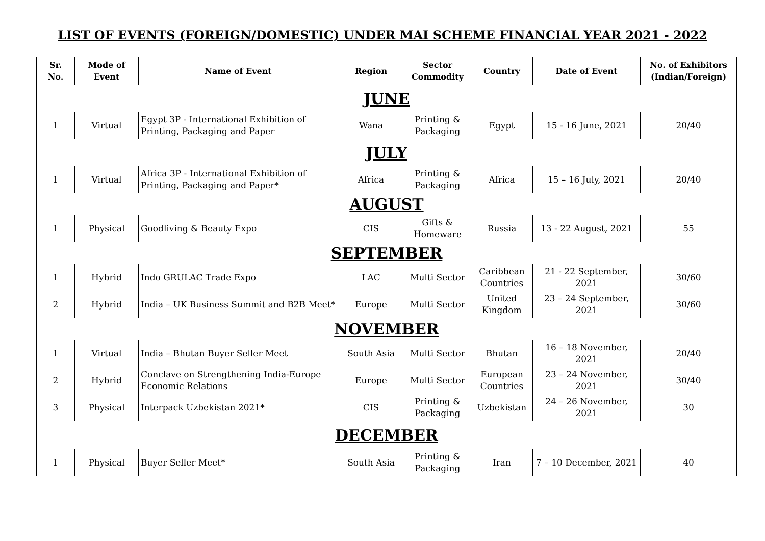LIST OF EVENTS (FOREIGN/DOMESTIC) UNDER MAI SCHEME FINANCIAL YEAR 2021 - 2022
| Sr. No. | Mode of Event | Name of Event | Region | Sector Commodity | Country | Date of Event | No. of Exhibitors (Indian/Foreign) |
| --- | --- | --- | --- | --- | --- | --- | --- |
| JUNE | | | | | | | |
| 1 | Virtual | Egypt 3P - International Exhibition of Printing, Packaging and Paper | Wana | Printing & Packaging | Egypt | 15 - 16 June, 2021 | 20/40 |
| JULY | | | | | | | |
| 1 | Virtual | Africa 3P - International Exhibition of Printing, Packaging and Paper* | Africa | Printing & Packaging | Africa | 15 – 16 July, 2021 | 20/40 |
| AUGUST | | | | | | | |
| 1 | Physical | Goodliving & Beauty Expo | CIS | Gifts & Homeware | Russia | 13 - 22 August, 2021 | 55 |
| SEPTEMBER | | | | | | | |
| 1 | Hybrid | Indo GRULAC Trade Expo | LAC | Multi Sector | Caribbean Countries | 21 - 22 September, 2021 | 30/60 |
| 2 | Hybrid | India – UK Business Summit and B2B Meet* | Europe | Multi Sector | United Kingdom | 23 – 24 September, 2021 | 30/60 |
| NOVEMBER | | | | | | | |
| 1 | Virtual | India – Bhutan Buyer Seller Meet | South Asia | Multi Sector | Bhutan | 16 – 18 November, 2021 | 20/40 |
| 2 | Hybrid | Conclave on Strengthening India-Europe Economic Relations | Europe | Multi Sector | European Countries | 23 – 24 November, 2021 | 30/40 |
| 3 | Physical | Interpack Uzbekistan 2021* | CIS | Printing & Packaging | Uzbekistan | 24 – 26 November, 2021 | 30 |
| DECEMBER | | | | | | | |
| 1 | Physical | Buyer Seller Meet* | South Asia | Printing & Packaging | Iran | 7 – 10 December, 2021 | 40 |